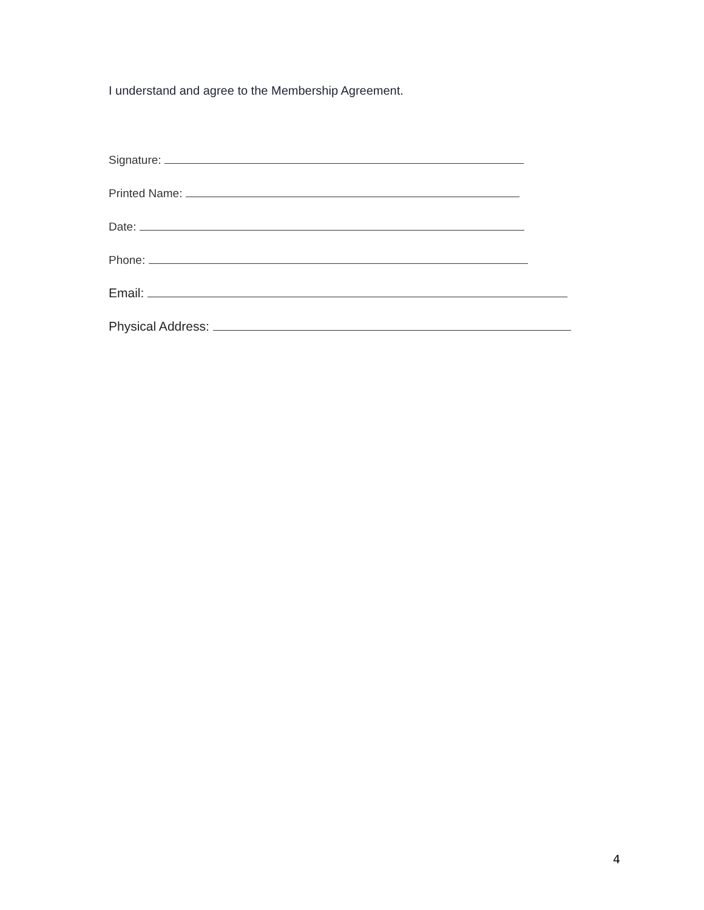I understand and agree to the Membership Agreement.
Signature:
Printed Name:
Date:
Phone:
Email:
Physical Address:
4